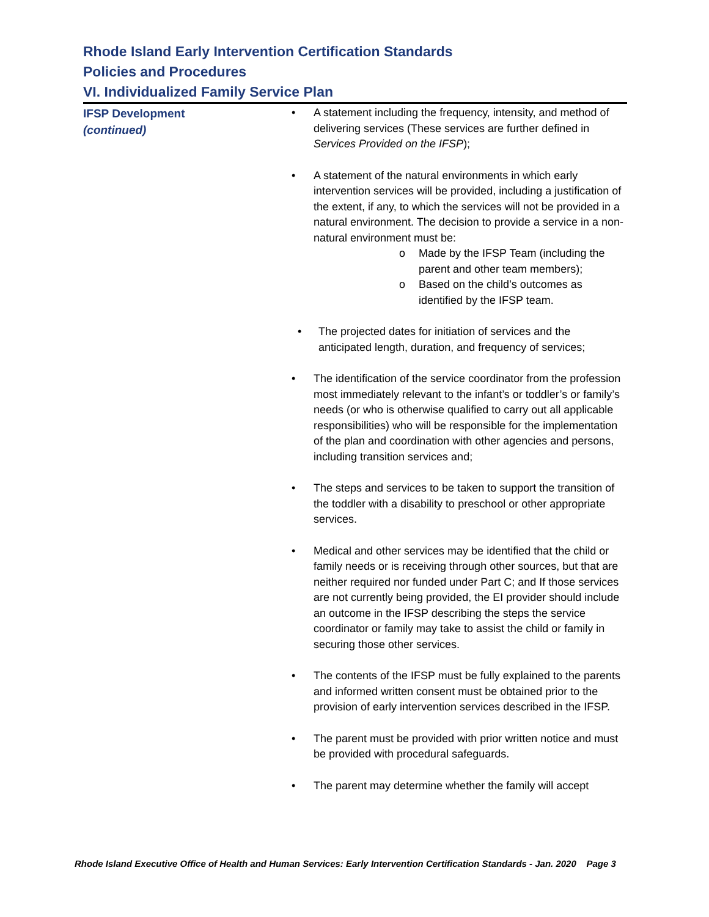Rhode Island Early Intervention Certification Standards
Policies and Procedures
VI. Individualized Family Service Plan
IFSP Development
(continued)
• A statement including the frequency, intensity, and method of delivering services (These services are further defined in Services Provided on the IFSP);
• A statement of the natural environments in which early intervention services will be provided, including a justification of the extent, if any, to which the services will not be provided in a natural environment. The decision to provide a service in a non-natural environment must be:
o Made by the IFSP Team (including the parent and other team members);
o Based on the child’s outcomes as identified by the IFSP team.
• The projected dates for initiation of services and the anticipated length, duration, and frequency of services;
• The identification of the service coordinator from the profession most immediately relevant to the infant’s or toddler’s or family’s needs (or who is otherwise qualified to carry out all applicable responsibilities) who will be responsible for the implementation of the plan and coordination with other agencies and persons, including transition services and;
• The steps and services to be taken to support the transition of the toddler with a disability to preschool or other appropriate services.
• Medical and other services may be identified that the child or family needs or is receiving through other sources, but that are neither required nor funded under Part C; and If those services are not currently being provided, the EI provider should include an outcome in the IFSP describing the steps the service coordinator or family may take to assist the child or family in securing those other services.
• The contents of the IFSP must be fully explained to the parents and informed written consent must be obtained prior to the provision of early intervention services described in the IFSP.
• The parent must be provided with prior written notice and must be provided with procedural safeguards.
• The parent may determine whether the family will accept
Rhode Island Executive Office of Health and Human Services: Early Intervention Certification Standards - Jan. 2020 Page 3